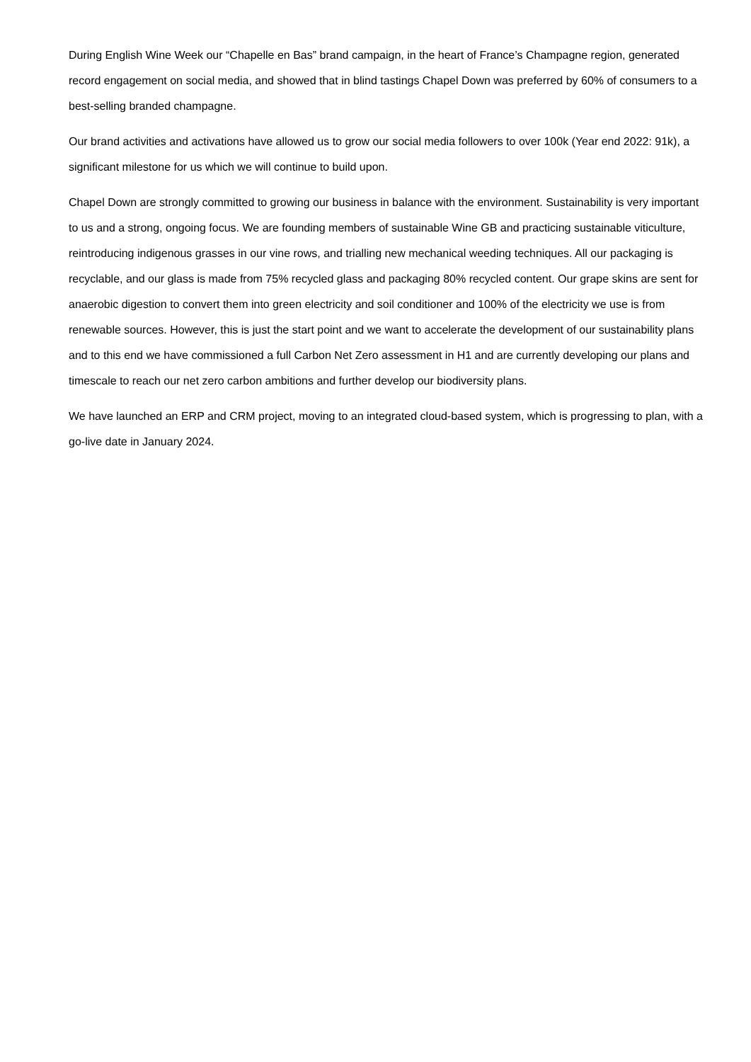During English Wine Week our “Chapelle en Bas” brand campaign, in the heart of France’s Champagne region, generated record engagement on social media, and showed that in blind tastings Chapel Down was preferred by 60% of consumers to a best-selling branded champagne.
Our brand activities and activations have allowed us to grow our social media followers to over 100k (Year end 2022: 91k), a significant milestone for us which we will continue to build upon.
Chapel Down are strongly committed to growing our business in balance with the environment. Sustainability is very important to us and a strong, ongoing focus. We are founding members of sustainable Wine GB and practicing sustainable viticulture, reintroducing indigenous grasses in our vine rows, and trialling new mechanical weeding techniques. All our packaging is recyclable, and our glass is made from 75% recycled glass and packaging 80% recycled content. Our grape skins are sent for anaerobic digestion to convert them into green electricity and soil conditioner and 100% of the electricity we use is from renewable sources. However, this is just the start point and we want to accelerate the development of our sustainability plans and to this end we have commissioned a full Carbon Net Zero assessment in H1 and are currently developing our plans and timescale to reach our net zero carbon ambitions and further develop our biodiversity plans.
We have launched an ERP and CRM project, moving to an integrated cloud-based system, which is progressing to plan, with a go-live date in January 2024.